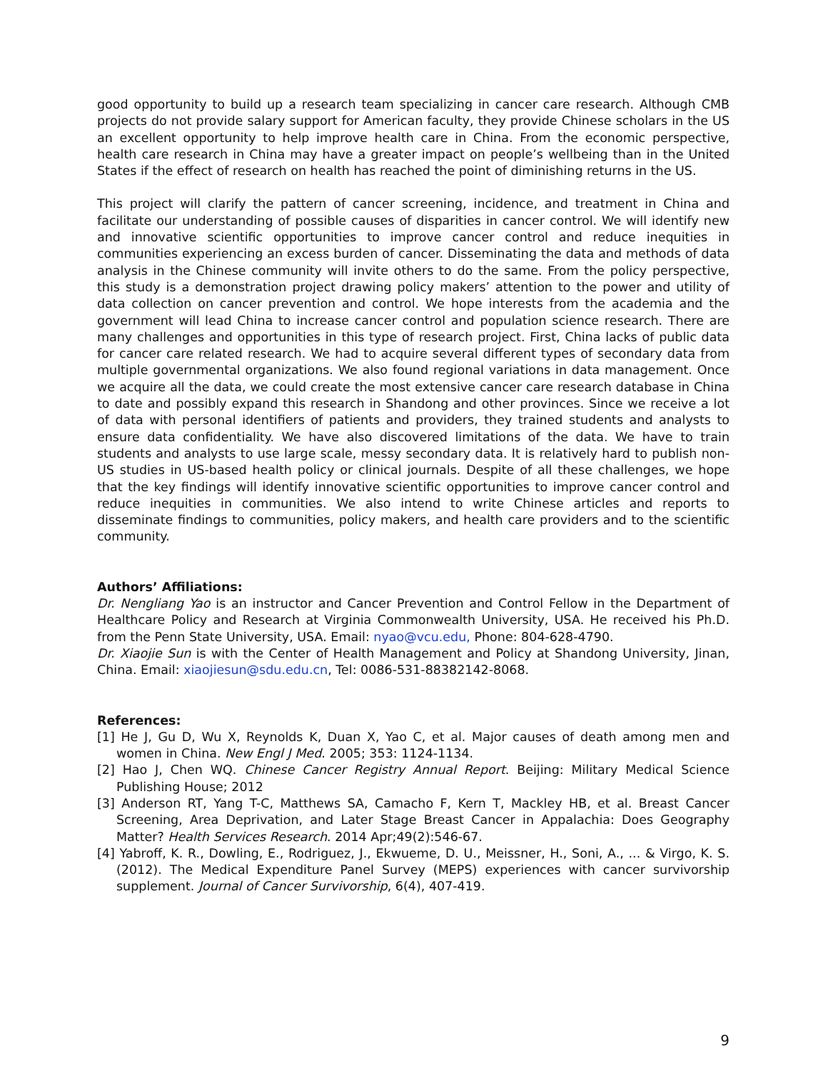good opportunity to build up a research team specializing in cancer care research. Although CMB projects do not provide salary support for American faculty, they provide Chinese scholars in the US an excellent opportunity to help improve health care in China. From the economic perspective, health care research in China may have a greater impact on people’s wellbeing than in the United States if the effect of research on health has reached the point of diminishing returns in the US.
This project will clarify the pattern of cancer screening, incidence, and treatment in China and facilitate our understanding of possible causes of disparities in cancer control. We will identify new and innovative scientific opportunities to improve cancer control and reduce inequities in communities experiencing an excess burden of cancer. Disseminating the data and methods of data analysis in the Chinese community will invite others to do the same. From the policy perspective, this study is a demonstration project drawing policy makers’ attention to the power and utility of data collection on cancer prevention and control. We hope interests from the academia and the government will lead China to increase cancer control and population science research. There are many challenges and opportunities in this type of research project. First, China lacks of public data for cancer care related research. We had to acquire several different types of secondary data from multiple governmental organizations. We also found regional variations in data management. Once we acquire all the data, we could create the most extensive cancer care research database in China to date and possibly expand this research in Shandong and other provinces. Since we receive a lot of data with personal identifiers of patients and providers, they trained students and analysts to ensure data confidentiality. We have also discovered limitations of the data. We have to train students and analysts to use large scale, messy secondary data. It is relatively hard to publish non-US studies in US-based health policy or clinical journals. Despite of all these challenges, we hope that the key findings will identify innovative scientific opportunities to improve cancer control and reduce inequities in communities. We also intend to write Chinese articles and reports to disseminate findings to communities, policy makers, and health care providers and to the scientific community.
Authors’ Affiliations:
Dr. Nengliang Yao is an instructor and Cancer Prevention and Control Fellow in the Department of Healthcare Policy and Research at Virginia Commonwealth University, USA. He received his Ph.D. from the Penn State University, USA. Email: nyao@vcu.edu, Phone: 804-628-4790.
Dr. Xiaojie Sun is with the Center of Health Management and Policy at Shandong University, Jinan, China. Email: xiaojiesun@sdu.edu.cn, Tel: 0086-531-88382142-8068.
References:
[1] He J, Gu D, Wu X, Reynolds K, Duan X, Yao C, et al. Major causes of death among men and women in China. New Engl J Med. 2005; 353: 1124-1134.
[2] Hao J, Chen WQ. Chinese Cancer Registry Annual Report. Beijing: Military Medical Science Publishing House; 2012
[3] Anderson RT, Yang T-C, Matthews SA, Camacho F, Kern T, Mackley HB, et al. Breast Cancer Screening, Area Deprivation, and Later Stage Breast Cancer in Appalachia: Does Geography Matter? Health Services Research. 2014 Apr;49(2):546-67.
[4] Yabroff, K. R., Dowling, E., Rodriguez, J., Ekwueme, D. U., Meissner, H., Soni, A., ... & Virgo, K. S. (2012). The Medical Expenditure Panel Survey (MEPS) experiences with cancer survivorship supplement. Journal of Cancer Survivorship, 6(4), 407-419.
9